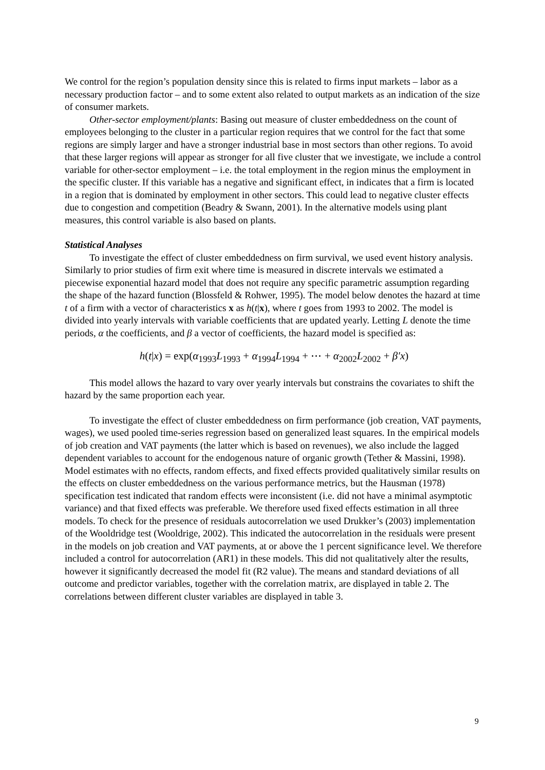We control for the region’s population density since this is related to firms input markets – labor as a necessary production factor – and to some extent also related to output markets as an indication of the size of consumer markets.
Other-sector employment/plants: Basing out measure of cluster embeddedness on the count of employees belonging to the cluster in a particular region requires that we control for the fact that some regions are simply larger and have a stronger industrial base in most sectors than other regions. To avoid that these larger regions will appear as stronger for all five cluster that we investigate, we include a control variable for other-sector employment – i.e. the total employment in the region minus the employment in the specific cluster. If this variable has a negative and significant effect, in indicates that a firm is located in a region that is dominated by employment in other sectors. This could lead to negative cluster effects due to congestion and competition (Beadry & Swann, 2001). In the alternative models using plant measures, this control variable is also based on plants.
Statistical Analyses
To investigate the effect of cluster embeddedness on firm survival, we used event history analysis. Similarly to prior studies of firm exit where time is measured in discrete intervals we estimated a piecewise exponential hazard model that does not require any specific parametric assumption regarding the shape of the hazard function (Blossfeld & Rohwer, 1995). The model below denotes the hazard at time t of a firm with a vector of characteristics x as h(t|x), where t goes from 1993 to 2002. The model is divided into yearly intervals with variable coefficients that are updated yearly. Letting L denote the time periods, α the coefficients, and β a vector of coefficients, the hazard model is specified as:
h(t|x) = exp(α<sub>1993</sub>L<sub>1993</sub> + α<sub>1994</sub>L<sub>1994</sub> + ⋯ + α<sub>2002</sub>L<sub>2002</sub> + β′x)
This model allows the hazard to vary over yearly intervals but constrains the covariates to shift the hazard by the same proportion each year.
To investigate the effect of cluster embeddedness on firm performance (job creation, VAT payments, wages), we used pooled time-series regression based on generalized least squares. In the empirical models of job creation and VAT payments (the latter which is based on revenues), we also include the lagged dependent variables to account for the endogenous nature of organic growth (Tether & Massini, 1998). Model estimates with no effects, random effects, and fixed effects provided qualitatively similar results on the effects on cluster embeddedness on the various performance metrics, but the Hausman (1978) specification test indicated that random effects were inconsistent (i.e. did not have a minimal asymptotic variance) and that fixed effects was preferable. We therefore used fixed effects estimation in all three models. To check for the presence of residuals autocorrelation we used Drukker’s (2003) implementation of the Wooldridge test (Wooldrige, 2002). This indicated the autocorrelation in the residuals were present in the models on job creation and VAT payments, at or above the 1 percent significance level. We therefore included a control for autocorrelation (AR1) in these models. This did not qualitatively alter the results, however it significantly decreased the model fit (R2 value). The means and standard deviations of all outcome and predictor variables, together with the correlation matrix, are displayed in table 2. The correlations between different cluster variables are displayed in table 3.
9